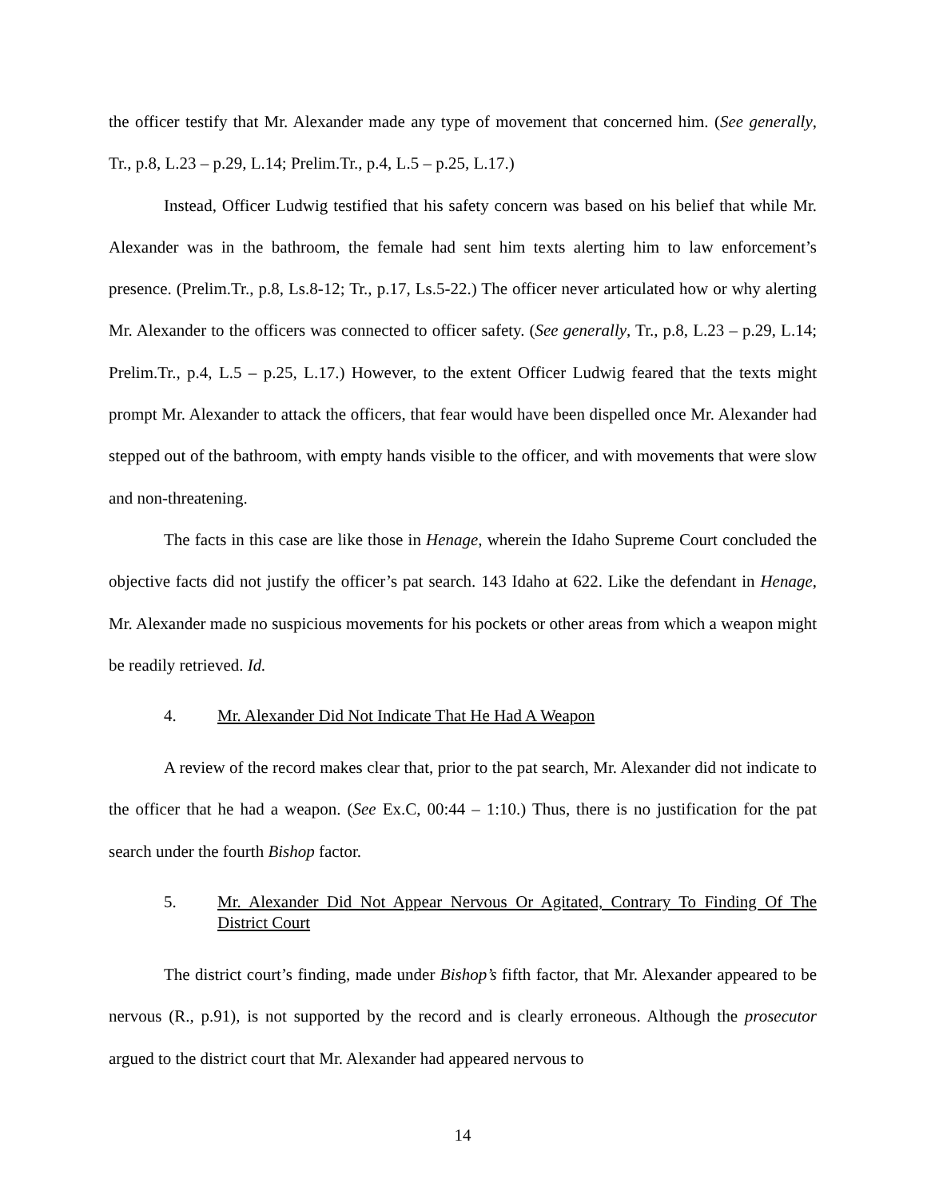the officer testify that Mr. Alexander made any type of movement that concerned him. (See generally, Tr., p.8, L.23 – p.29, L.14; Prelim.Tr., p.4, L.5 – p.25, L.17.)
Instead, Officer Ludwig testified that his safety concern was based on his belief that while Mr. Alexander was in the bathroom, the female had sent him texts alerting him to law enforcement’s presence. (Prelim.Tr., p.8, Ls.8-12; Tr., p.17, Ls.5-22.) The officer never articulated how or why alerting Mr. Alexander to the officers was connected to officer safety. (See generally, Tr., p.8, L.23 – p.29, L.14; Prelim.Tr., p.4, L.5 – p.25, L.17.) However, to the extent Officer Ludwig feared that the texts might prompt Mr. Alexander to attack the officers, that fear would have been dispelled once Mr. Alexander had stepped out of the bathroom, with empty hands visible to the officer, and with movements that were slow and non-threatening.
The facts in this case are like those in Henage, wherein the Idaho Supreme Court concluded the objective facts did not justify the officer’s pat search. 143 Idaho at 622. Like the defendant in Henage, Mr. Alexander made no suspicious movements for his pockets or other areas from which a weapon might be readily retrieved. Id.
4. Mr. Alexander Did Not Indicate That He Had A Weapon
A review of the record makes clear that, prior to the pat search, Mr. Alexander did not indicate to the officer that he had a weapon. (See Ex.C, 00:44 – 1:10.) Thus, there is no justification for the pat search under the fourth Bishop factor.
5. Mr. Alexander Did Not Appear Nervous Or Agitated, Contrary To Finding Of The District Court
The district court’s finding, made under Bishop’s fifth factor, that Mr. Alexander appeared to be nervous (R., p.91), is not supported by the record and is clearly erroneous. Although the prosecutor argued to the district court that Mr. Alexander had appeared nervous to
14